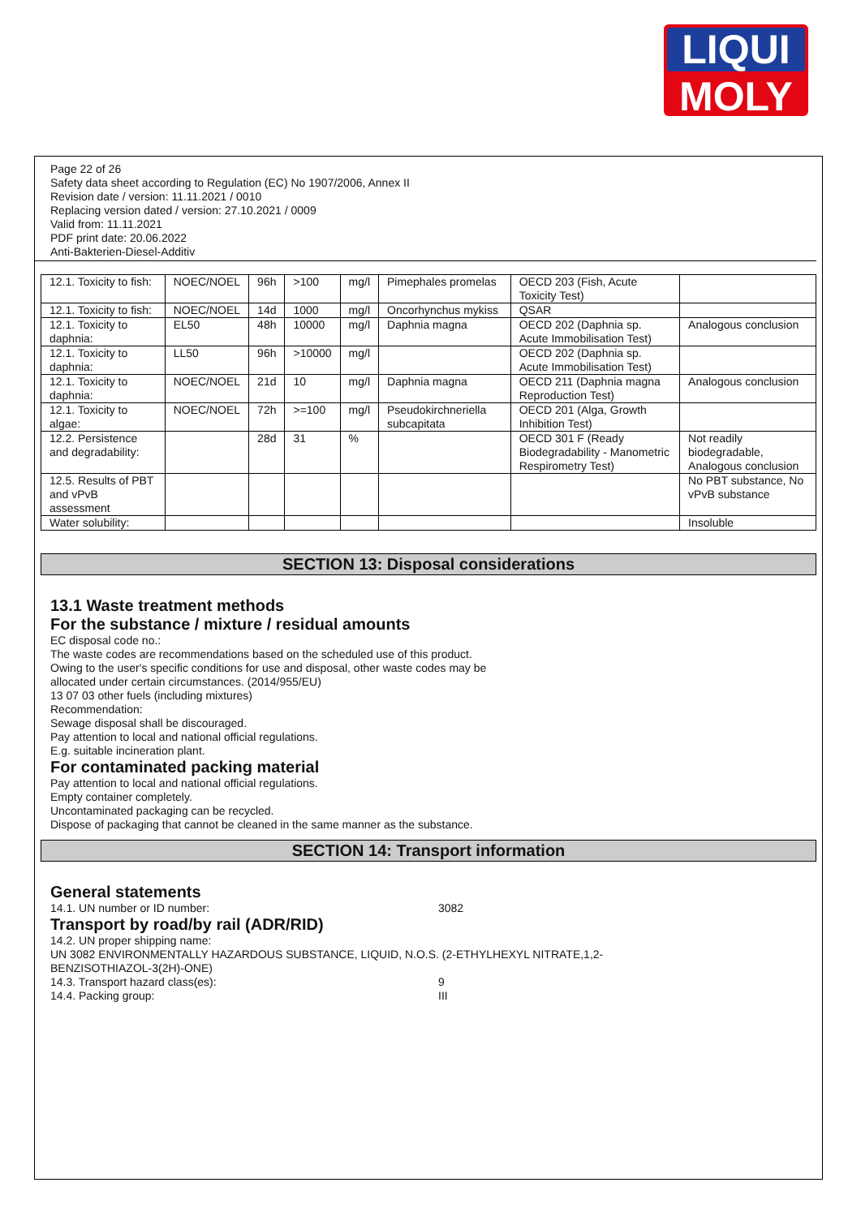LIQUI
MOLY
Page 22 of 26
Safety data sheet according to Regulation (EC) No 1907/2006, Annex II
Revision date / version: 11.11.2021 / 0010
Replacing version dated / version: 27.10.2021 / 0009
Valid from: 11.11.2021
PDF print date: 20.06.2022
Anti-Bakterien-Diesel-Additiv
| 12.1. Toxicity to fish: | NOEC/NOEL | 96h | >100 | mg/l | Pimephales promelas | OECD 203 (Fish, Acute Toxicity Test) | |
| 12.1. Toxicity to fish: | NOEC/NOEL | 14d | 1000 | mg/l | Oncorhynchus mykiss | QSAR | |
| 12.1. Toxicity to daphnia: | EL50 | 48h | 10000 | mg/l | Daphnia magna | OECD 202 (Daphnia sp. Acute Immobilisation Test) | Analogous conclusion |
| 12.1. Toxicity to daphnia: | LL50 | 96h | >10000 | mg/l | | OECD 202 (Daphnia sp. Acute Immobilisation Test) | |
| 12.1. Toxicity to daphnia: | NOEC/NOEL | 21d | 10 | mg/l | Daphnia magna | OECD 211 (Daphnia magna Reproduction Test) | Analogous conclusion |
| 12.1. Toxicity to algae: | NOEC/NOEL | 72h | >=100 | mg/l | Pseudokirchneriella subcapitata | OECD 201 (Alga, Growth Inhibition Test) | |
| 12.2. Persistence and degradability: | | 28d | 31 | % | | OECD 301 F (Ready Biodegradability - Manometric Respirometry Test) | Not readily biodegradable, Analogous conclusion |
| 12.5. Results of PBT and vPvB assessment | | | | | | | No PBT substance, No vPvB substance |
| Water solubility: | | | | | | | Insoluble |
SECTION 13: Disposal considerations
13.1 Waste treatment methods
For the substance / mixture / residual amounts
EC disposal code no.:
The waste codes are recommendations based on the scheduled use of this product.
Owing to the user's specific conditions for use and disposal, other waste codes may be
allocated under certain circumstances. (2014/955/EU)
13 07 03 other fuels (including mixtures)
Recommendation:
Sewage disposal shall be discouraged.
Pay attention to local and national official regulations.
E.g. suitable incineration plant.
For contaminated packing material
Pay attention to local and national official regulations.
Empty container completely.
Uncontaminated packaging can be recycled.
Dispose of packaging that cannot be cleaned in the same manner as the substance.
SECTION 14: Transport information
General statements
14.1. UN number or ID number: 3082
Transport by road/by rail (ADR/RID)
14.2. UN proper shipping name:
UN 3082 ENVIRONMENTALLY HAZARDOUS SUBSTANCE, LIQUID, N.O.S. (2-ETHYLHEXYL NITRATE,1,2-
BENZISOTHIAZOL-3(2H)-ONE)
14.3. Transport hazard class(es): 9
14.4. Packing group: III